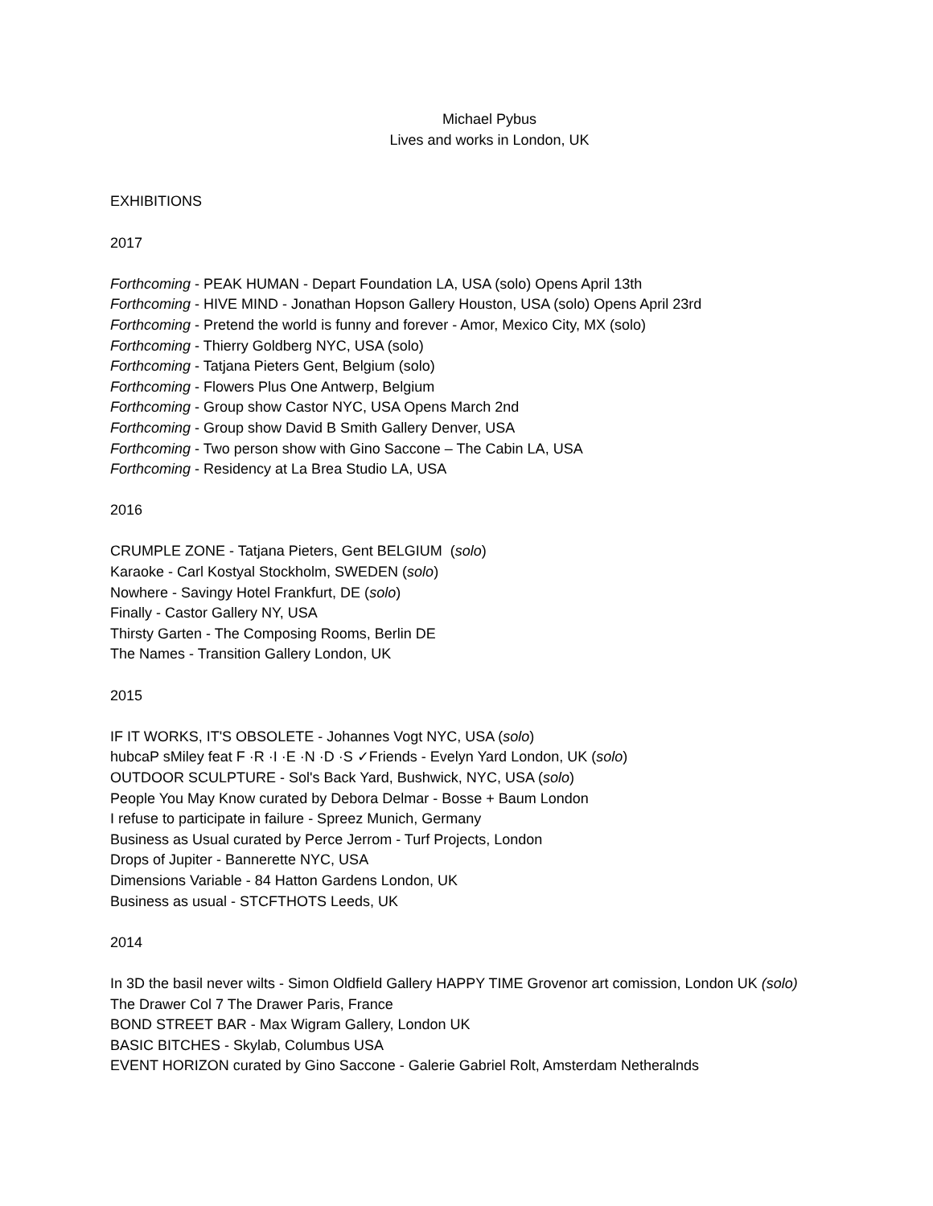Michael Pybus
Lives and works in London, UK
EXHIBITIONS
2017
Forthcoming - PEAK HUMAN - Depart Foundation LA, USA (solo) Opens April 13th
Forthcoming - HIVE MIND - Jonathan Hopson Gallery Houston, USA (solo) Opens April 23rd
Forthcoming - Pretend the world is funny and forever - Amor, Mexico City, MX (solo)
Forthcoming - Thierry Goldberg NYC, USA (solo)
Forthcoming - Tatjana Pieters Gent, Belgium (solo)
Forthcoming - Flowers Plus One Antwerp, Belgium
Forthcoming - Group show Castor NYC, USA Opens March 2nd
Forthcoming - Group show David B Smith Gallery Denver, USA
Forthcoming - Two person show with Gino Saccone – The Cabin LA, USA
Forthcoming - Residency at La Brea Studio LA, USA
2016
CRUMPLE ZONE - Tatjana Pieters, Gent BELGIUM (solo)
Karaoke - Carl Kostyal Stockholm, SWEDEN (solo)
Nowhere - Savingy Hotel Frankfurt, DE (solo)
Finally - Castor Gallery NY, USA
Thirsty Garten - The Composing Rooms, Berlin DE
The Names - Transition Gallery London, UK
2015
IF IT WORKS, IT'S OBSOLETE - Johannes Vogt NYC, USA (solo)
hubcaP sMiley feat F ·R ·I ·E ·N ·D ·S ✓Friends - Evelyn Yard London, UK (solo)
OUTDOOR SCULPTURE - Sol's Back Yard, Bushwick, NYC, USA (solo)
People You May Know curated by Debora Delmar - Bosse + Baum London
I refuse to participate in failure - Spreez Munich, Germany
Business as Usual curated by Perce Jerrom - Turf Projects, London
Drops of Jupiter - Bannerette NYC, USA
Dimensions Variable - 84 Hatton Gardens London, UK
Business as usual - STCFTHOTS Leeds, UK
2014
In 3D the basil never wilts - Simon Oldfield Gallery HAPPY TIME Grovenor art comission, London UK (solo)
The Drawer Col 7 The Drawer Paris, France
BOND STREET BAR - Max Wigram Gallery, London UK
BASIC BITCHES - Skylab, Columbus USA
EVENT HORIZON curated by Gino Saccone - Galerie Gabriel Rolt, Amsterdam Netheralnds